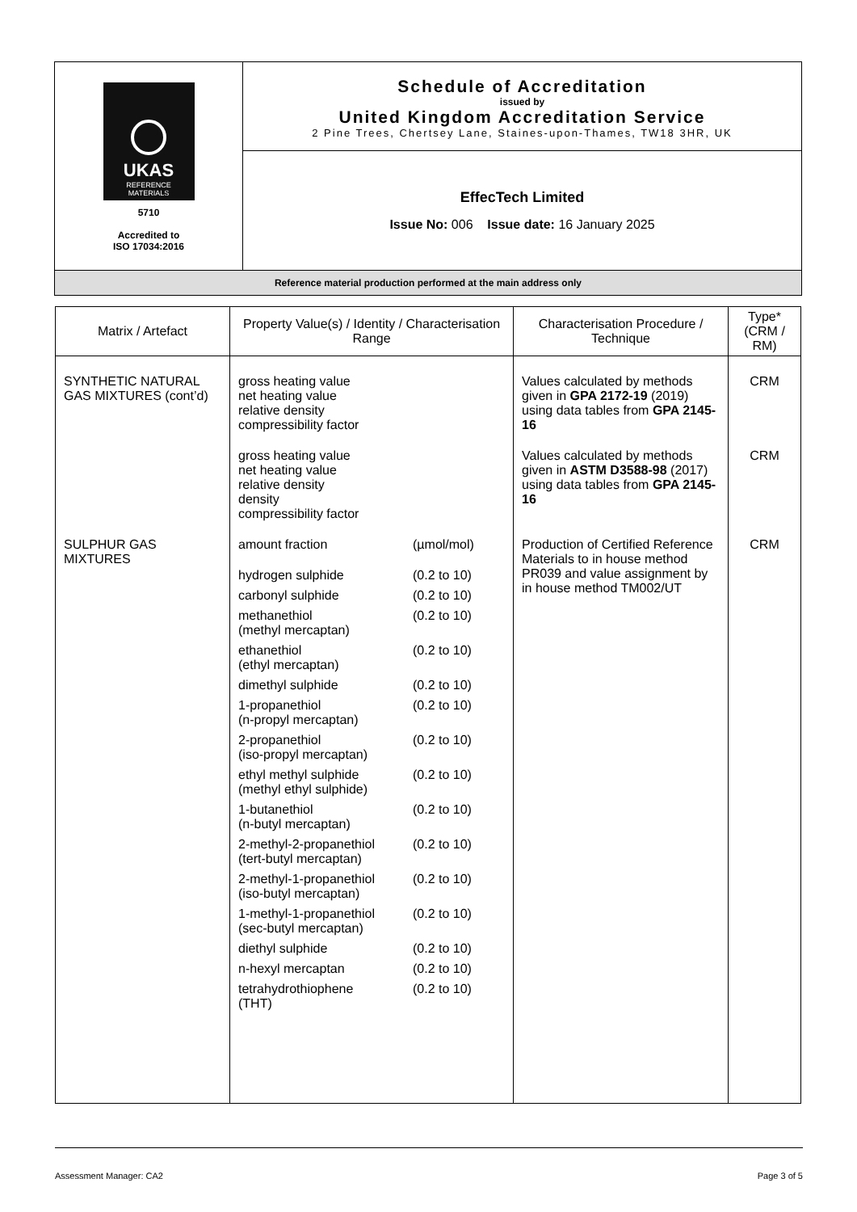| UKAS REFERENCE MATERIALS 5710 Accredited to ISO 17034:2016 | Schedule of Accreditation issued by United Kingdom Accreditation Service 2 Pine Trees, Chertsey Lane, Staines-upon-Thames, TW18 3HR, UK |
| | EffecTech Limited Issue No: 006 Issue date: 16 January 2025 |
| Reference material production performed at the main address only | |
| Matrix / Artefact | Property Value(s) / Identity / Characterisation Range | Characterisation Procedure / Technique | Type* (CRM / RM) |
| --- | --- | --- | --- |
| SYNTHETIC NATURAL GAS MIXTURES (cont’d) | gross heating value net heating value relative density compressibility factor | Values calculated by methods given in GPA 2172-19 (2019) using data tables from GPA 2145-16 | CRM |
| | gross heating value net heating value relative density density compressibility factor | Values calculated by methods given in ASTM D3588-98 (2017) using data tables from GPA 2145-16 | CRM |
| SULPHUR GAS MIXTURES | amount fraction (µmol/mol) hydrogen sulphide (0.2 to 10) carbonyl sulphide (0.2 to 10) methanethiol (methyl mercaptan) (0.2 to 10) ethanethiol (ethyl mercaptan) (0.2 to 10) dimethyl sulphide (0.2 to 10) 1-propanethiol (n-propyl mercaptan) (0.2 to 10) 2-propanethiol (iso-propyl mercaptan) (0.2 to 10) ethyl methyl sulphide (methyl ethyl sulphide) (0.2 to 10) 1-butanethiol (n-butyl mercaptan) (0.2 to 10) 2-methyl-2-propanethiol (tert-butyl mercaptan) (0.2 to 10) 2-methyl-1-propanethiol (iso-butyl mercaptan) (0.2 to 10) 1-methyl-1-propanethiol (sec-butyl mercaptan) (0.2 to 10) diethyl sulphide (0.2 to 10) n-hexyl mercaptan (0.2 to 10) tetrahydrothiophene (THT) (0.2 to 10) | Production of Certified Reference Materials to in house method PR039 and value assignment by in house method TM002/UT | CRM |
Assessment Manager: CA2 Page 3 of 5